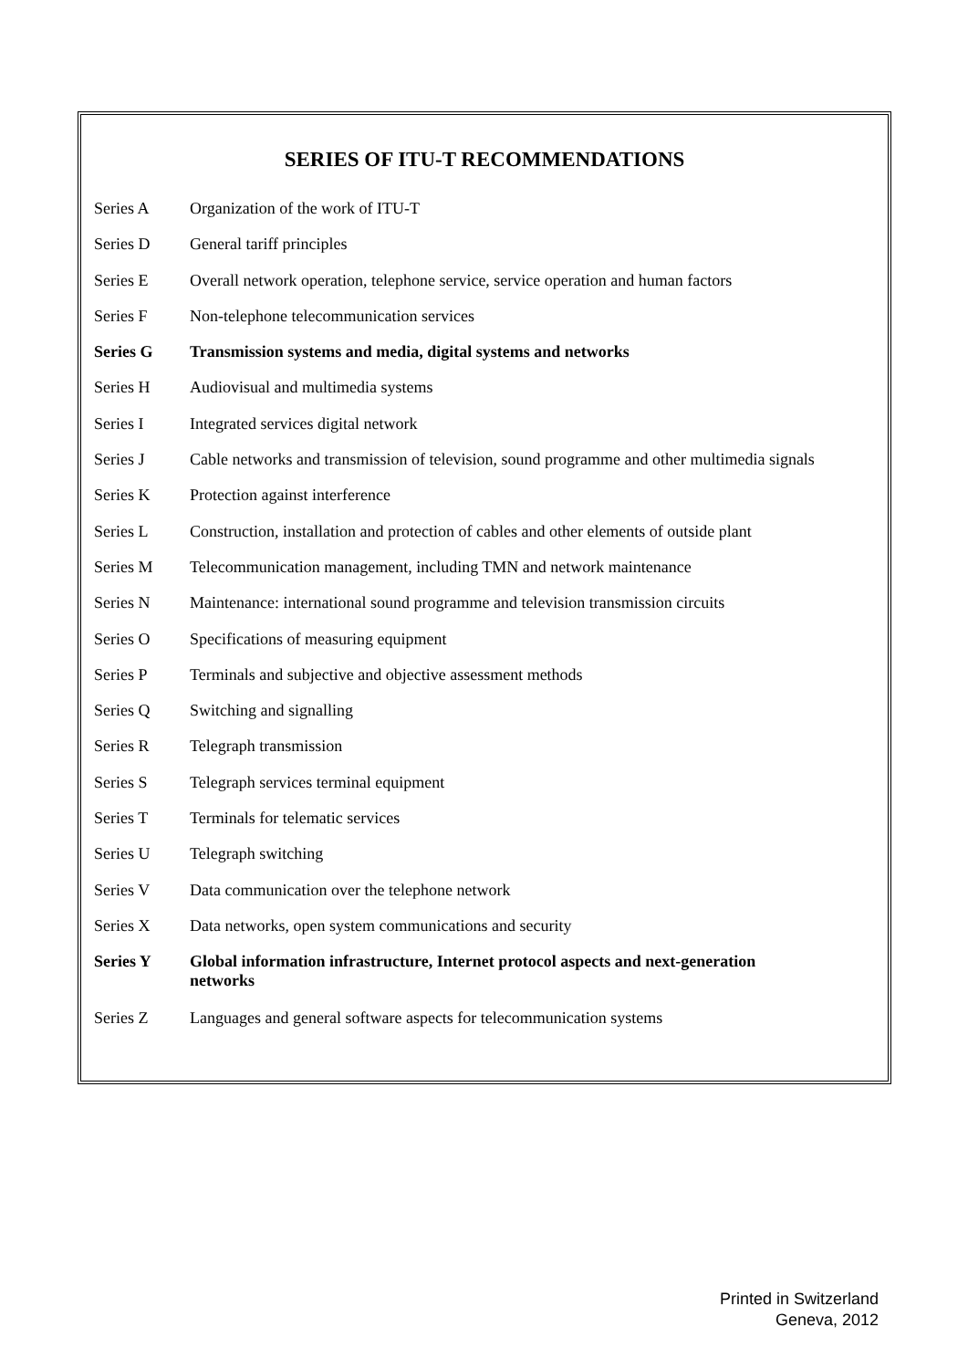SERIES OF ITU-T RECOMMENDATIONS
| Series A | Organization of the work of ITU-T |
| Series D | General tariff principles |
| Series E | Overall network operation, telephone service, service operation and human factors |
| Series F | Non-telephone telecommunication services |
| Series G | Transmission systems and media, digital systems and networks |
| Series H | Audiovisual and multimedia systems |
| Series I | Integrated services digital network |
| Series J | Cable networks and transmission of television, sound programme and other multimedia signals |
| Series K | Protection against interference |
| Series L | Construction, installation and protection of cables and other elements of outside plant |
| Series M | Telecommunication management, including TMN and network maintenance |
| Series N | Maintenance: international sound programme and television transmission circuits |
| Series O | Specifications of measuring equipment |
| Series P | Terminals and subjective and objective assessment methods |
| Series Q | Switching and signalling |
| Series R | Telegraph transmission |
| Series S | Telegraph services terminal equipment |
| Series T | Terminals for telematic services |
| Series U | Telegraph switching |
| Series V | Data communication over the telephone network |
| Series X | Data networks, open system communications and security |
| Series Y | Global information infrastructure, Internet protocol aspects and next-generation networks |
| Series Z | Languages and general software aspects for telecommunication systems |
Printed in Switzerland
Geneva, 2012